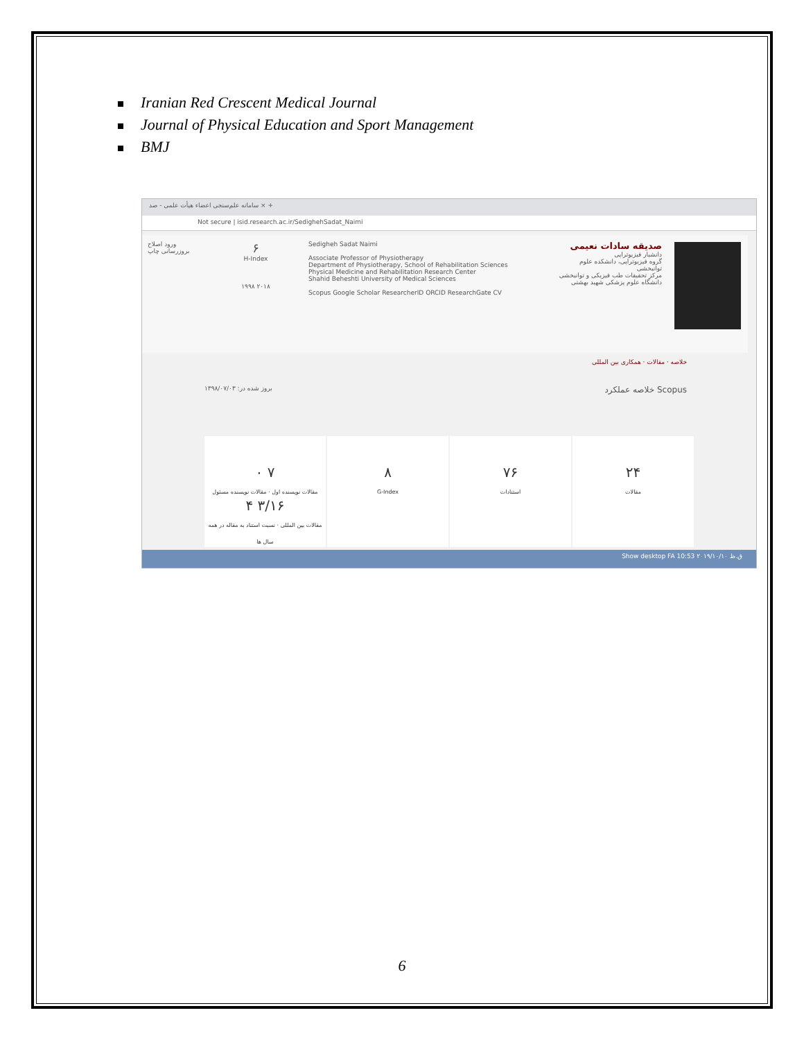Iranian Red Crescent Medical Journal
Journal of Physical Education and Sport Management
BMJ
سامانه علم‌سنجی اعضاء هیأت علمی - صد × +
Not secure | isid.research.ac.ir/SedighehSadat_Naimi
ورود اصلاح بروزرسانی چاپ
۶
H-Index
۱۹۹۸ ۲۰۱۸
Sedigheh Sadat Naimi
Associate Professor of Physiotherapy
Department of Physiotherapy, School of Rehabilitation Sciences
Physical Medicine and Rehabilitation Research Center
Shahid Beheshti University of Medical Sciences
Scopus Google Scholar ResearcherID ORCID ResearchGate CV
صدیقه سادات نعیمی
دانشیار فیزیوتراپی
گروه فیزیوتراپی، دانشکده علوم توانبخشی
مرکز تحقیقات طب فیزیکی و توانبخشی
دانشگاه علوم پزشکی شهید بهشتی
خلاصه · مقالات · همکاری بین المللی
بروز شده در: ۱۳۹۸/۰۷/۰۳ خلاصه عملکرد Scopus
۰ ۷
مقالات نویسنده اول · مقالات نویسنده مسئول
۴ ۳/۱۶
مقالات بین المللی · نسبت استناد به مقاله در همه سال ها
۸
G-Index
۷۶
استنادات
۲۴
مقالات
Show desktop FA 10:53 ق.ظ ۲۰۱۹/۱۰/۱۰
6